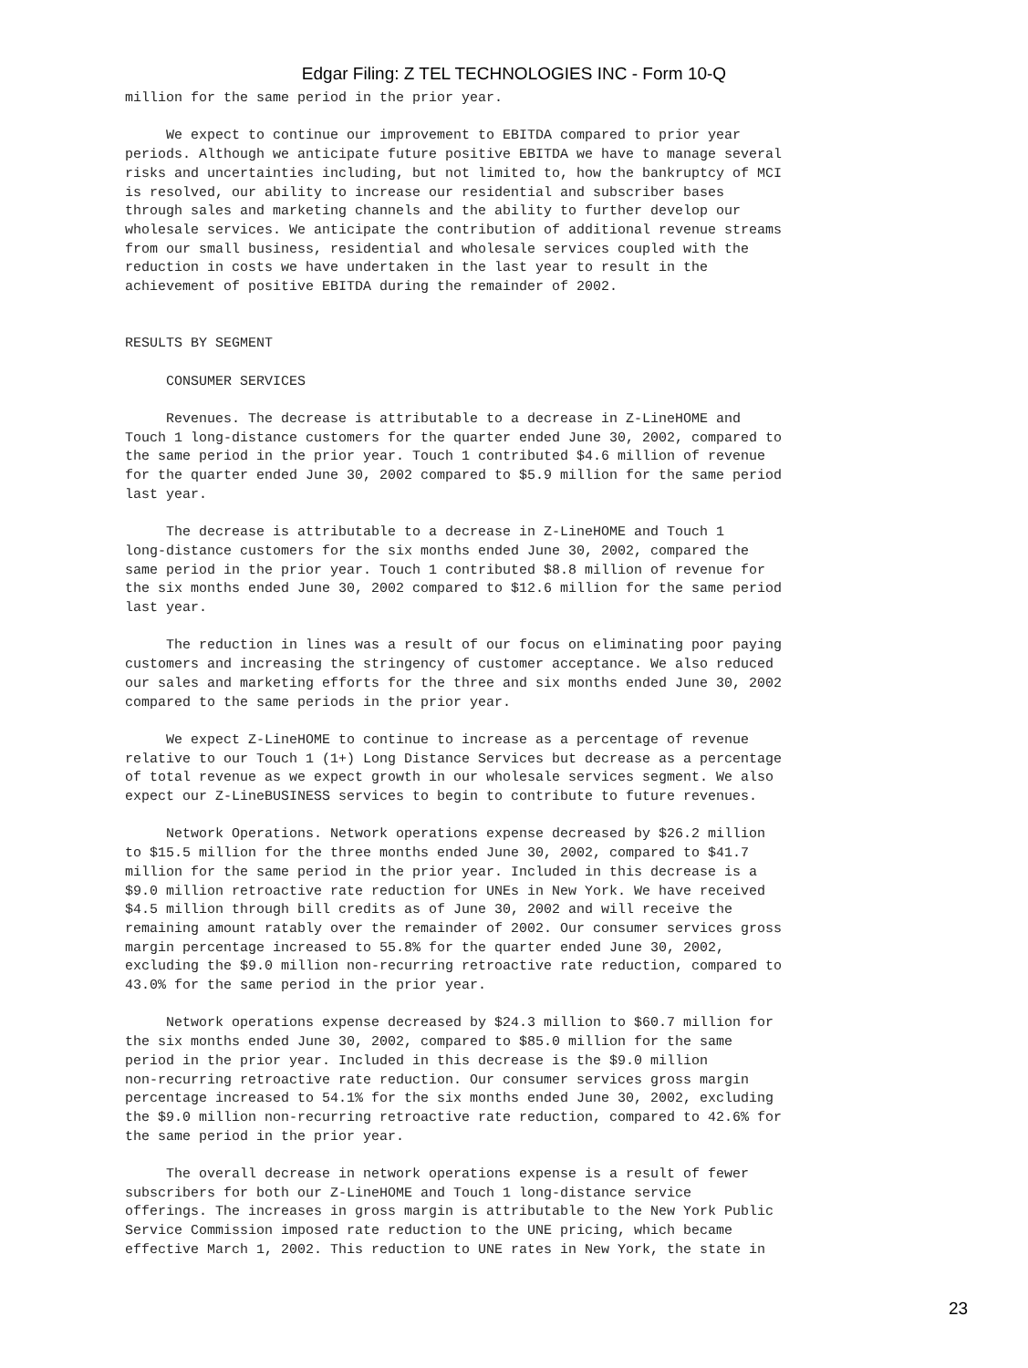Edgar Filing: Z TEL TECHNOLOGIES INC - Form 10-Q
million for the same period in the prior year.

     We expect to continue our improvement to EBITDA compared to prior year
periods. Although we anticipate future positive EBITDA we have to manage several
risks and uncertainties including, but not limited to, how the bankruptcy of MCI
is resolved, our ability to increase our residential and subscriber bases
through sales and marketing channels and the ability to further develop our
wholesale services. We anticipate the contribution of additional revenue streams
from our small business, residential and wholesale services coupled with the
reduction in costs we have undertaken in the last year to result in the
achievement of positive EBITDA during the remainder of 2002.


RESULTS BY SEGMENT

     CONSUMER SERVICES

     Revenues. The decrease is attributable to a decrease in Z-LineHOME and
Touch 1 long-distance customers for the quarter ended June 30, 2002, compared to
the same period in the prior year. Touch 1 contributed $4.6 million of revenue
for the quarter ended June 30, 2002 compared to $5.9 million for the same period
last year.

     The decrease is attributable to a decrease in Z-LineHOME and Touch 1
long-distance customers for the six months ended June 30, 2002, compared the
same period in the prior year. Touch 1 contributed $8.8 million of revenue for
the six months ended June 30, 2002 compared to $12.6 million for the same period
last year.

     The reduction in lines was a result of our focus on eliminating poor paying
customers and increasing the stringency of customer acceptance. We also reduced
our sales and marketing efforts for the three and six months ended June 30, 2002
compared to the same periods in the prior year.

     We expect Z-LineHOME to continue to increase as a percentage of revenue
relative to our Touch 1 (1+) Long Distance Services but decrease as a percentage
of total revenue as we expect growth in our wholesale services segment. We also
expect our Z-LineBUSINESS services to begin to contribute to future revenues.

     Network Operations. Network operations expense decreased by $26.2 million
to $15.5 million for the three months ended June 30, 2002, compared to $41.7
million for the same period in the prior year. Included in this decrease is a
$9.0 million retroactive rate reduction for UNEs in New York. We have received
$4.5 million through bill credits as of June 30, 2002 and will receive the
remaining amount ratably over the remainder of 2002. Our consumer services gross
margin percentage increased to 55.8% for the quarter ended June 30, 2002,
excluding the $9.0 million non-recurring retroactive rate reduction, compared to
43.0% for the same period in the prior year.

     Network operations expense decreased by $24.3 million to $60.7 million for
the six months ended June 30, 2002, compared to $85.0 million for the same
period in the prior year. Included in this decrease is the $9.0 million
non-recurring retroactive rate reduction. Our consumer services gross margin
percentage increased to 54.1% for the six months ended June 30, 2002, excluding
the $9.0 million non-recurring retroactive rate reduction, compared to 42.6% for
the same period in the prior year.

     The overall decrease in network operations expense is a result of fewer
subscribers for both our Z-LineHOME and Touch 1 long-distance service
offerings. The increases in gross margin is attributable to the New York Public
Service Commission imposed rate reduction to the UNE pricing, which became
effective March 1, 2002. This reduction to UNE rates in New York, the state in
23